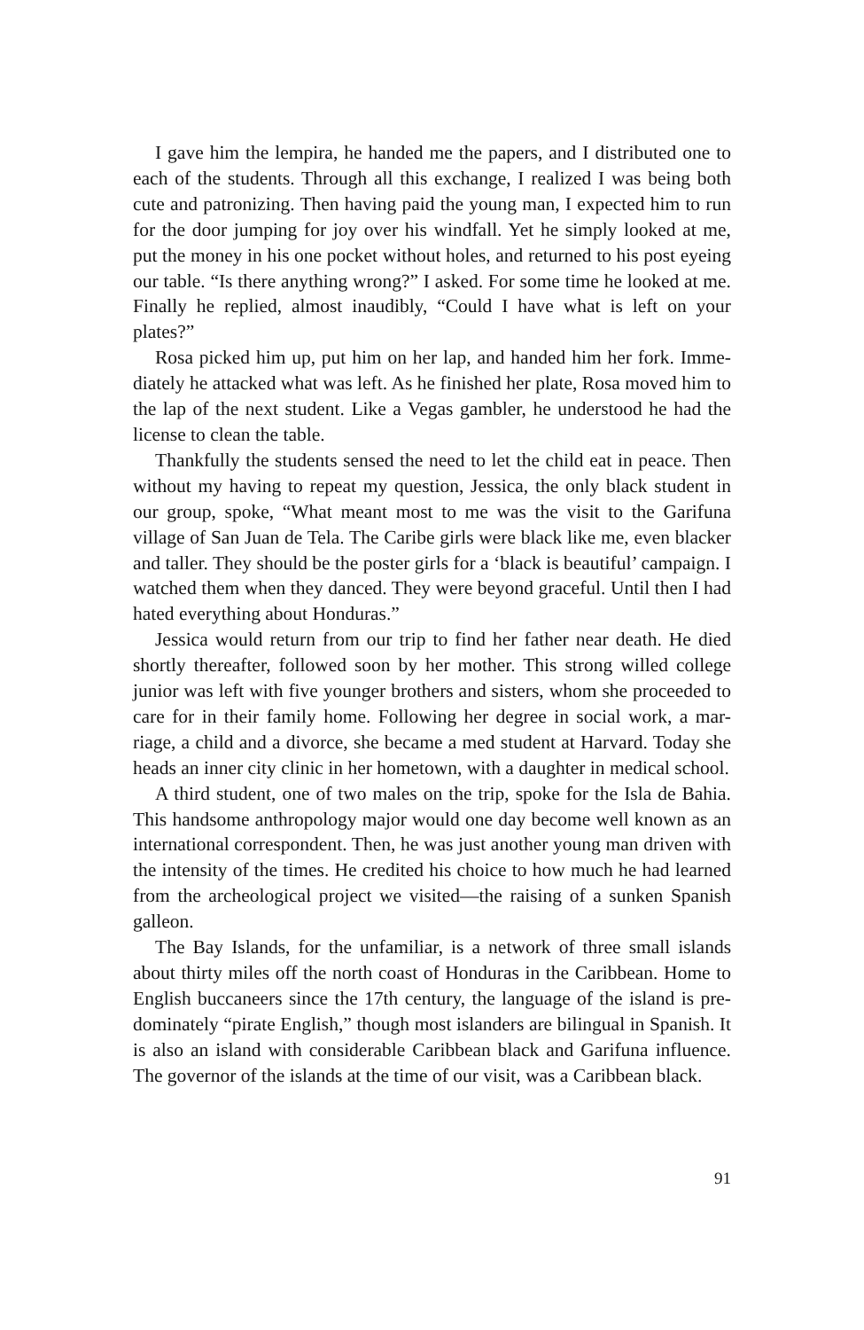I gave him the lempira, he handed me the papers, and I distributed one to each of the students. Through all this exchange, I realized I was being both cute and patronizing. Then having paid the young man, I expected him to run for the door jumping for joy over his windfall. Yet he simply looked at me, put the money in his one pocket without holes, and returned to his post eyeing our table. “Is there anything wrong?” I asked. For some time he looked at me. Finally he replied, almost inaudibly, “Could I have what is left on your plates?”
Rosa picked him up, put him on her lap, and handed him her fork. Imme-diately he attacked what was left. As he finished her plate, Rosa moved him to the lap of the next student. Like a Vegas gambler, he understood he had the license to clean the table.
Thankfully the students sensed the need to let the child eat in peace. Then without my having to repeat my question, Jessica, the only black student in our group, spoke, “What meant most to me was the visit to the Garifuna village of San Juan de Tela. The Caribe girls were black like me, even blacker and taller. They should be the poster girls for a ‘black is beautiful’ campaign. I watched them when they danced. They were beyond graceful. Until then I had hated everything about Honduras.”
Jessica would return from our trip to find her father near death. He died shortly thereafter, followed soon by her mother. This strong willed college junior was left with five younger brothers and sisters, whom she proceeded to care for in their family home. Following her degree in social work, a mar-riage, a child and a divorce, she became a med student at Harvard. Today she heads an inner city clinic in her hometown, with a daughter in medical school.
A third student, one of two males on the trip, spoke for the Isla de Bahia. This handsome anthropology major would one day become well known as an international correspondent. Then, he was just another young man driven with the intensity of the times. He credited his choice to how much he had learned from the archeological project we visited—the raising of a sunken Spanish galleon.
The Bay Islands, for the unfamiliar, is a network of three small islands about thirty miles off the north coast of Honduras in the Caribbean. Home to English buccaneers since the 17th century, the language of the island is pre-dominately “pirate English,” though most islanders are bilingual in Spanish. It is also an island with considerable Caribbean black and Garifuna influence. The governor of the islands at the time of our visit, was a Caribbean black.
91